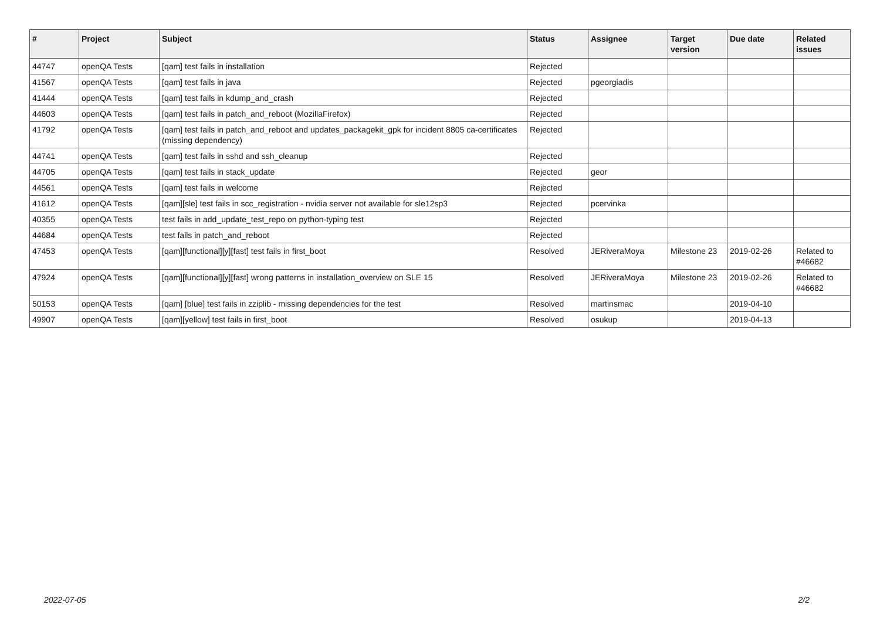| # | Project | Subject | Status | Assignee | Target version | Due date | Related issues |
| --- | --- | --- | --- | --- | --- | --- | --- |
| 44747 | openQA Tests | [qam] test fails in installation | Rejected | | | | |
| 41567 | openQA Tests | [qam] test fails in java | Rejected | pgeorgiadis | | | |
| 41444 | openQA Tests | [qam] test fails in kdump_and_crash | Rejected | | | | |
| 44603 | openQA Tests | [qam] test fails in patch_and_reboot (MozillaFirefox) | Rejected | | | | |
| 41792 | openQA Tests | [qam] test fails in patch_and_reboot and updates_packagekit_gpk for incident 8805 ca-certificates (missing dependency) | Rejected | | | | |
| 44741 | openQA Tests | [qam] test fails in sshd and ssh_cleanup | Rejected | | | | |
| 44705 | openQA Tests | [qam] test fails in stack_update | Rejected | geor | | | |
| 44561 | openQA Tests | [qam] test fails in welcome | Rejected | | | | |
| 41612 | openQA Tests | [qam][sle] test fails in scc_registration - nvidia server not available for sle12sp3 | Rejected | pcervinka | | | |
| 40355 | openQA Tests | test fails in add_update_test_repo on python-typing test | Rejected | | | | |
| 44684 | openQA Tests | test fails in patch_and_reboot | Rejected | | | | |
| 47453 | openQA Tests | [qam][functional][y][fast] test fails in first_boot | Resolved | JERiveraMoya | Milestone 23 | 2019-02-26 | Related to #46682 |
| 47924 | openQA Tests | [qam][functional][y][fast] wrong patterns in installation_overview on SLE 15 | Resolved | JERiveraMoya | Milestone 23 | 2019-02-26 | Related to #46682 |
| 50153 | openQA Tests | [qam] [blue] test fails in zziplib - missing dependencies for the test | Resolved | martinsmac | | 2019-04-10 | |
| 49907 | openQA Tests | [qam][yellow] test fails in first_boot | Resolved | osukup | | 2019-04-13 | |
2022-07-05 2/2